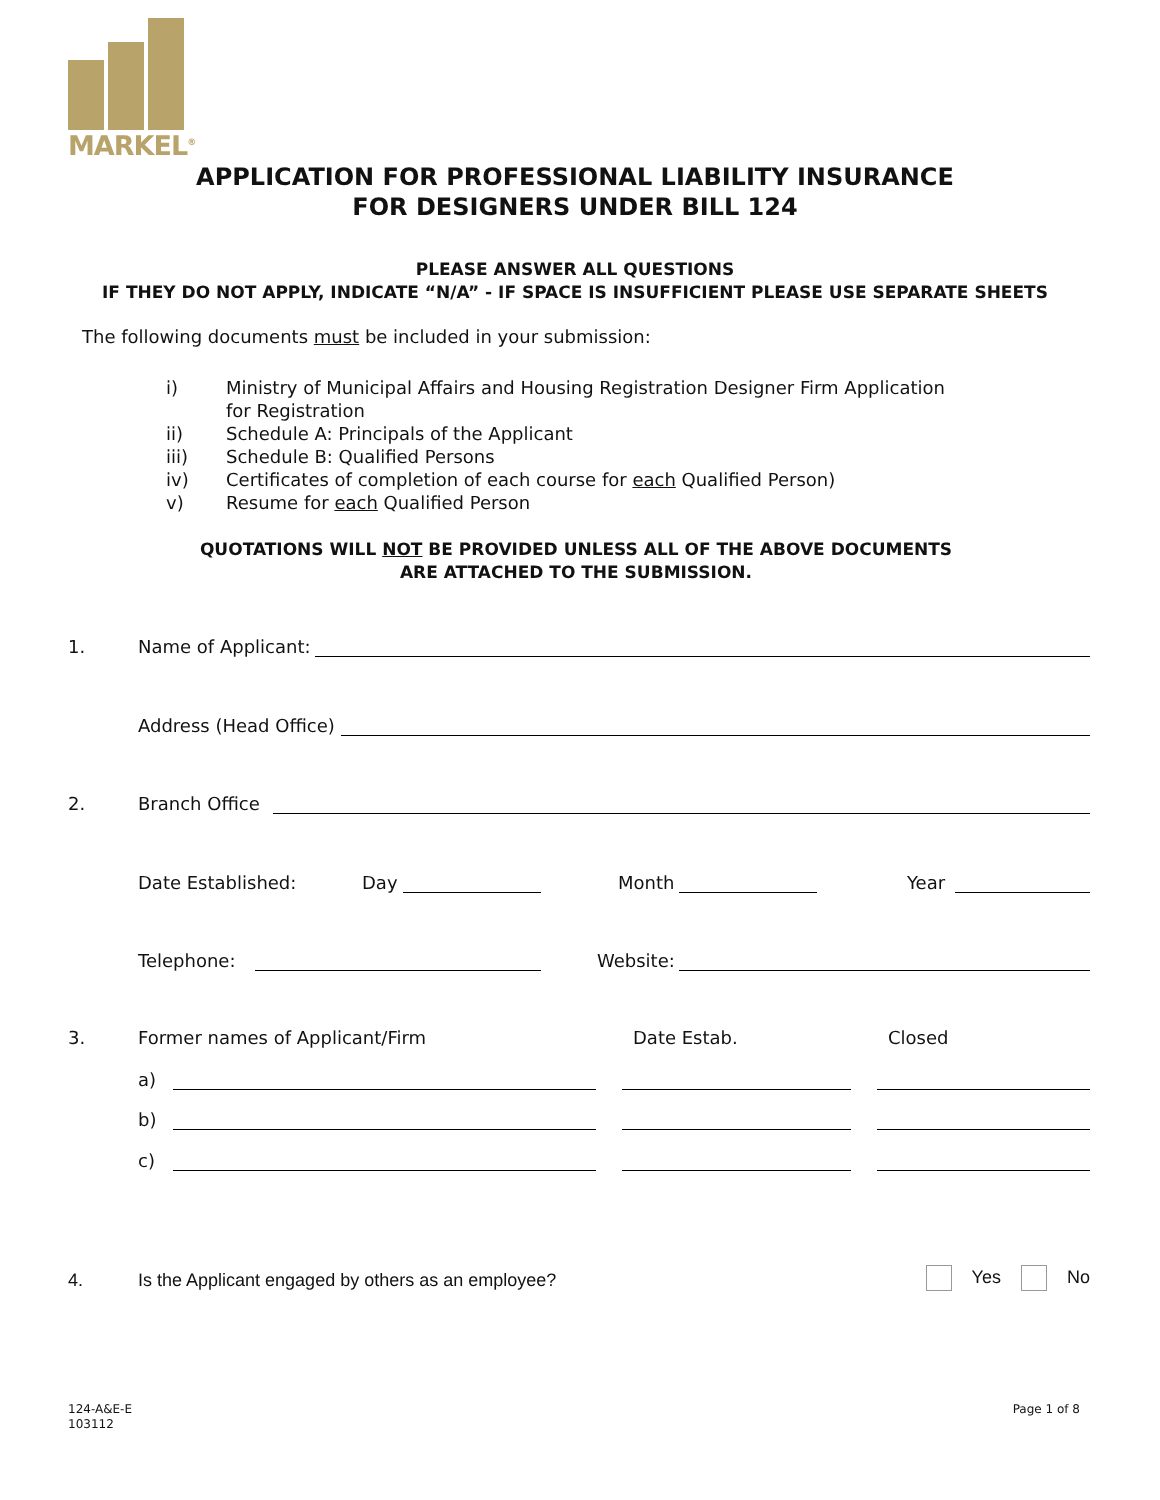MARKEL<sup>®</sup>
APPLICATION FOR PROFESSIONAL LIABILITY INSURANCE
FOR DESIGNERS UNDER BILL 124
PLEASE ANSWER ALL QUESTIONS
IF THEY DO NOT APPLY, INDICATE “N/A” - IF SPACE IS INSUFFICIENT PLEASE USE SEPARATE SHEETS
The following documents must be included in your submission:
i) Ministry of Municipal Affairs and Housing Registration Designer Firm Application for Registration
ii) Schedule A: Principals of the Applicant
iii) Schedule B: Qualified Persons
iv) Certificates of completion of each course for each Qualified Person)
v) Resume for each Qualified Person
QUOTATIONS WILL NOT BE PROVIDED UNLESS ALL OF THE ABOVE DOCUMENTS
ARE ATTACHED TO THE SUBMISSION.
1. Name of Applicant:
Address (Head Office)
2. Branch Office
Date Established: Day Month Year
Telephone: Website:
3. Former names of Applicant/Firm Date Estab. Closed
a)
b)
c)
4. Is the Applicant engaged by others as an employee? Yes No
124-A&E-E
103112
Page 1 of 8